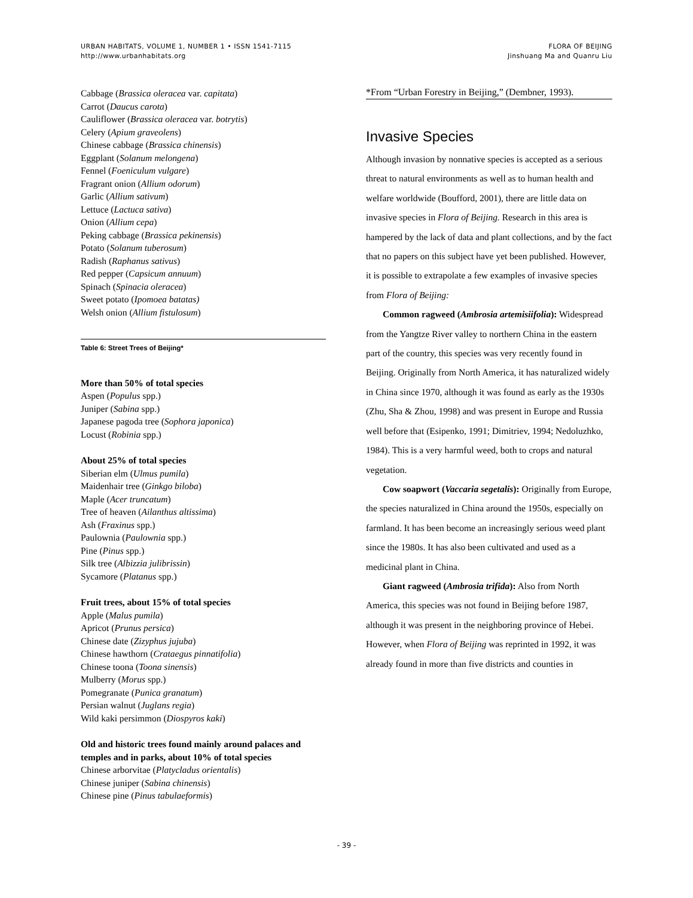URBAN HABITATS, VOLUME 1, NUMBER 1 • ISSN 1541-7115
http://www.urbanhabitats.org
FLORA OF BEIJING
Jinshuang Ma and Quanru Liu
Cabbage (Brassica oleracea var. capitata)
Carrot (Daucus carota)
Cauliflower (Brassica oleracea var. botrytis)
Celery (Apium graveolens)
Chinese cabbage (Brassica chinensis)
Eggplant (Solanum melongena)
Fennel (Foeniculum vulgare)
Fragrant onion (Allium odorum)
Garlic (Allium sativum)
Lettuce (Lactuca sativa)
Onion (Allium cepa)
Peking cabbage (Brassica pekinensis)
Potato (Solanum tuberosum)
Radish (Raphanus sativus)
Red pepper (Capsicum annuum)
Spinach (Spinacia oleracea)
Sweet potato (Ipomoea batatas)
Welsh onion (Allium fistulosum)
Table 6: Street Trees of Beijing*
More than 50% of total species
Aspen (Populus spp.)
Juniper (Sabina spp.)
Japanese pagoda tree (Sophora japonica)
Locust (Robinia spp.)
About 25% of total species
Siberian elm (Ulmus pumila)
Maidenhair tree (Ginkgo biloba)
Maple (Acer truncatum)
Tree of heaven (Ailanthus altissima)
Ash (Fraxinus spp.)
Paulownia (Paulownia spp.)
Pine (Pinus spp.)
Silk tree (Albizzia julibrissin)
Sycamore (Platanus spp.)
Fruit trees, about 15% of total species
Apple (Malus pumila)
Apricot (Prunus persica)
Chinese date (Zizyphus jujuba)
Chinese hawthorn (Crataegus pinnatifolia)
Chinese toona (Toona sinensis)
Mulberry (Morus spp.)
Pomegranate (Punica granatum)
Persian walnut (Juglans regia)
Wild kaki persimmon (Diospyros kaki)
Old and historic trees found mainly around palaces and temples and in parks, about 10% of total species
Chinese arborvitae (Platycladus orientalis)
Chinese juniper (Sabina chinensis)
Chinese pine (Pinus tabulaeformis)
*From “Urban Forestry in Beijing,” (Dembner, 1993).
Invasive Species
Although invasion by nonnative species is accepted as a serious threat to natural environments as well as to human health and welfare worldwide (Boufford, 2001), there are little data on invasive species in Flora of Beijing. Research in this area is hampered by the lack of data and plant collections, and by the fact that no papers on this subject have yet been published. However, it is possible to extrapolate a few examples of invasive species from Flora of Beijing:
Common ragweed (Ambrosia artemisiifolia): Widespread from the Yangtze River valley to northern China in the eastern part of the country, this species was very recently found in Beijing. Originally from North America, it has naturalized widely in China since 1970, although it was found as early as the 1930s (Zhu, Sha & Zhou, 1998) and was present in Europe and Russia well before that (Esipenko, 1991; Dimitriev, 1994; Nedoluzhko, 1984). This is a very harmful weed, both to crops and natural vegetation.
Cow soapwort (Vaccaria segetalis): Originally from Europe, the species naturalized in China around the 1950s, especially on farmland. It has been become an increasingly serious weed plant since the 1980s. It has also been cultivated and used as a medicinal plant in China.
Giant ragweed (Ambrosia trifida): Also from North America, this species was not found in Beijing before 1987, although it was present in the neighboring province of Hebei. However, when Flora of Beijing was reprinted in 1992, it was already found in more than five districts and counties in
- 39 -